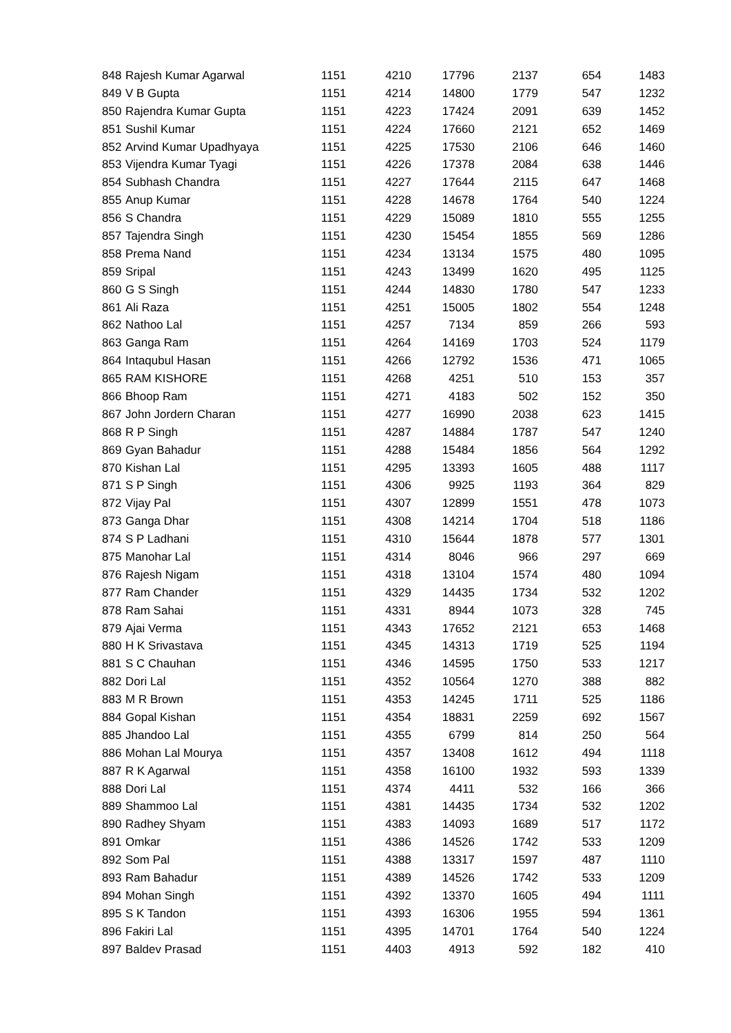| 848 | Rajesh Kumar Agarwal | 1151 | 4210 | 17796 | 2137 | 654 | 1483 |
| 849 | V B Gupta | 1151 | 4214 | 14800 | 1779 | 547 | 1232 |
| 850 | Rajendra Kumar Gupta | 1151 | 4223 | 17424 | 2091 | 639 | 1452 |
| 851 | Sushil Kumar | 1151 | 4224 | 17660 | 2121 | 652 | 1469 |
| 852 | Arvind Kumar Upadhyaya | 1151 | 4225 | 17530 | 2106 | 646 | 1460 |
| 853 | Vijendra Kumar Tyagi | 1151 | 4226 | 17378 | 2084 | 638 | 1446 |
| 854 | Subhash Chandra | 1151 | 4227 | 17644 | 2115 | 647 | 1468 |
| 855 | Anup Kumar | 1151 | 4228 | 14678 | 1764 | 540 | 1224 |
| 856 | S Chandra | 1151 | 4229 | 15089 | 1810 | 555 | 1255 |
| 857 | Tajendra Singh | 1151 | 4230 | 15454 | 1855 | 569 | 1286 |
| 858 | Prema Nand | 1151 | 4234 | 13134 | 1575 | 480 | 1095 |
| 859 | Sripal | 1151 | 4243 | 13499 | 1620 | 495 | 1125 |
| 860 | G S Singh | 1151 | 4244 | 14830 | 1780 | 547 | 1233 |
| 861 | Ali Raza | 1151 | 4251 | 15005 | 1802 | 554 | 1248 |
| 862 | Nathoo Lal | 1151 | 4257 | 7134 | 859 | 266 | 593 |
| 863 | Ganga Ram | 1151 | 4264 | 14169 | 1703 | 524 | 1179 |
| 864 | Intaqubul Hasan | 1151 | 4266 | 12792 | 1536 | 471 | 1065 |
| 865 | RAM KISHORE | 1151 | 4268 | 4251 | 510 | 153 | 357 |
| 866 | Bhoop Ram | 1151 | 4271 | 4183 | 502 | 152 | 350 |
| 867 | John Jordern Charan | 1151 | 4277 | 16990 | 2038 | 623 | 1415 |
| 868 | R P Singh | 1151 | 4287 | 14884 | 1787 | 547 | 1240 |
| 869 | Gyan Bahadur | 1151 | 4288 | 15484 | 1856 | 564 | 1292 |
| 870 | Kishan Lal | 1151 | 4295 | 13393 | 1605 | 488 | 1117 |
| 871 | S P Singh | 1151 | 4306 | 9925 | 1193 | 364 | 829 |
| 872 | Vijay Pal | 1151 | 4307 | 12899 | 1551 | 478 | 1073 |
| 873 | Ganga Dhar | 1151 | 4308 | 14214 | 1704 | 518 | 1186 |
| 874 | S P Ladhani | 1151 | 4310 | 15644 | 1878 | 577 | 1301 |
| 875 | Manohar Lal | 1151 | 4314 | 8046 | 966 | 297 | 669 |
| 876 | Rajesh Nigam | 1151 | 4318 | 13104 | 1574 | 480 | 1094 |
| 877 | Ram Chander | 1151 | 4329 | 14435 | 1734 | 532 | 1202 |
| 878 | Ram Sahai | 1151 | 4331 | 8944 | 1073 | 328 | 745 |
| 879 | Ajai Verma | 1151 | 4343 | 17652 | 2121 | 653 | 1468 |
| 880 | H K Srivastava | 1151 | 4345 | 14313 | 1719 | 525 | 1194 |
| 881 | S C Chauhan | 1151 | 4346 | 14595 | 1750 | 533 | 1217 |
| 882 | Dori Lal | 1151 | 4352 | 10564 | 1270 | 388 | 882 |
| 883 | M R Brown | 1151 | 4353 | 14245 | 1711 | 525 | 1186 |
| 884 | Gopal Kishan | 1151 | 4354 | 18831 | 2259 | 692 | 1567 |
| 885 | Jhandoo Lal | 1151 | 4355 | 6799 | 814 | 250 | 564 |
| 886 | Mohan Lal Mourya | 1151 | 4357 | 13408 | 1612 | 494 | 1118 |
| 887 | R K Agarwal | 1151 | 4358 | 16100 | 1932 | 593 | 1339 |
| 888 | Dori Lal | 1151 | 4374 | 4411 | 532 | 166 | 366 |
| 889 | Shammoo Lal | 1151 | 4381 | 14435 | 1734 | 532 | 1202 |
| 890 | Radhey Shyam | 1151 | 4383 | 14093 | 1689 | 517 | 1172 |
| 891 | Omkar | 1151 | 4386 | 14526 | 1742 | 533 | 1209 |
| 892 | Som Pal | 1151 | 4388 | 13317 | 1597 | 487 | 1110 |
| 893 | Ram Bahadur | 1151 | 4389 | 14526 | 1742 | 533 | 1209 |
| 894 | Mohan Singh | 1151 | 4392 | 13370 | 1605 | 494 | 1111 |
| 895 | S K Tandon | 1151 | 4393 | 16306 | 1955 | 594 | 1361 |
| 896 | Fakiri Lal | 1151 | 4395 | 14701 | 1764 | 540 | 1224 |
| 897 | Baldev Prasad | 1151 | 4403 | 4913 | 592 | 182 | 410 |